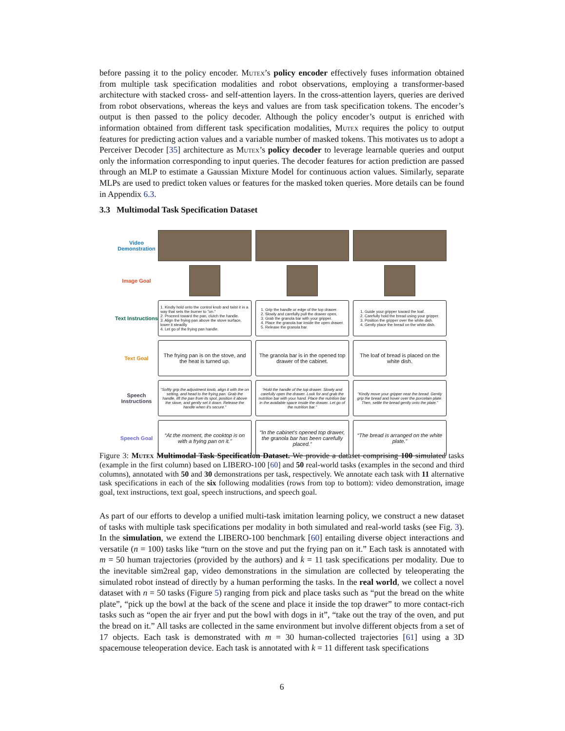before passing it to the policy encoder. Mutex’s policy encoder effectively fuses information obtained from multiple task specification modalities and robot observations, employing a transformer-based architecture with stacked cross- and self-attention layers. In the cross-attention layers, queries are derived from robot observations, whereas the keys and values are from task specification tokens. The encoder’s output is then passed to the policy decoder. Although the policy encoder’s output is enriched with information obtained from different task specification modalities, Mutex requires the policy to output features for predicting action values and a variable number of masked tokens. This motivates us to adopt a Perceiver Decoder [35] architecture as Mutex’s policy decoder to leverage learnable queries and output only the information corresponding to input queries. The decoder features for action prediction are passed through an MLP to estimate a Gaussian Mixture Model for continuous action values. Similarly, separate MLPs are used to predict token values or features for the masked token queries. More details can be found in Appendix 6.3.
3.3 Multimodal Task Specification Dataset
Video Demonstration
Image Goal
Text Instructions
1. Kindly hold onto the control knob and twist it in a way that sets the burner to "on."
2. Proceed toward the pan, clutch the handle.
3. Align the frying pan above the stove surface, lower it steadily
4. Let go of the frying pan handle.
1. Grip the handle or edge of the top drawer.
2. Slowly and carefully pull the drawer open.
3. Grab the granola bar with your gripper.
4. Place the granola bar inside the open drawer.
5. Release the granola bar.
1. Guide your gripper toward the loaf.
2. Carefully hold the bread using your gripper.
3. Position the gripper over the white dish.
4. Gently place the bread on the white dish.
Text Goal
The frying pan is on the stove, and the heat is turned up.
The granola bar is in the opened top drawer of the cabinet.
The loaf of bread is placed on the white dish.
Speech Instructions
“Softly grip the adjustment knob, align it with the on setting, and head to the frying pan. Grab the handle, lift the pan from its spot, position it above the stove, and gently set it down. Release the handle when it's secure.”
“Hold the handle of the top drawer. Slowly and carefully open the drawer. Look for and grab the nutrition bar with your hand. Place the nutrition bar in the available space inside the drawer. Let go of the nutrition bar.”
“Kindly move your gripper near the bread. Gently grip the bread and hover over the porcelain plate. Then, settle the bread gently onto the plate.”
Speech Goal
“At the moment, the cooktop is on with a frying pan on it.”
“In the cabinet's opened top drawer, the granola bar has been carefully placed.”
“The bread is arranged on the white plate.”
Figure 3: Mutex Multimodal Task Specification Dataset. We provide a dataset comprising 100 simulated tasks (example in the first column) based on LIBERO-100 [60] and 50 real-world tasks (examples in the second and third columns), annotated with 50 and 30 demonstrations per task, respectively. We annotate each task with 11 alternative task specifications in each of the six following modalities (rows from top to bottom): video demonstration, image goal, text instructions, text goal, speech instructions, and speech goal.
As part of our efforts to develop a unified multi-task imitation learning policy, we construct a new dataset of tasks with multiple task specifications per modality in both simulated and real-world tasks (see Fig. 3). In the simulation, we extend the LIBERO-100 benchmark [60] entailing diverse object interactions and versatile (n = 100) tasks like “turn on the stove and put the frying pan on it.” Each task is annotated with m = 50 human trajectories (provided by the authors) and k = 11 task specifications per modality. Due to the inevitable sim2real gap, video demonstrations in the simulation are collected by teleoperating the simulated robot instead of directly by a human performing the tasks. In the real world, we collect a novel dataset with n = 50 tasks (Figure 5) ranging from pick and place tasks such as “put the bread on the white plate”, “pick up the bowl at the back of the scene and place it inside the top drawer” to more contact-rich tasks such as “open the air fryer and put the bowl with dogs in it”, “take out the tray of the oven, and put the bread on it.” All tasks are collected in the same environment but involve different objects from a set of 17 objects. Each task is demonstrated with m = 30 human-collected trajectories [61] using a 3D spacemouse teleoperation device. Each task is annotated with k = 11 different task specifications
6